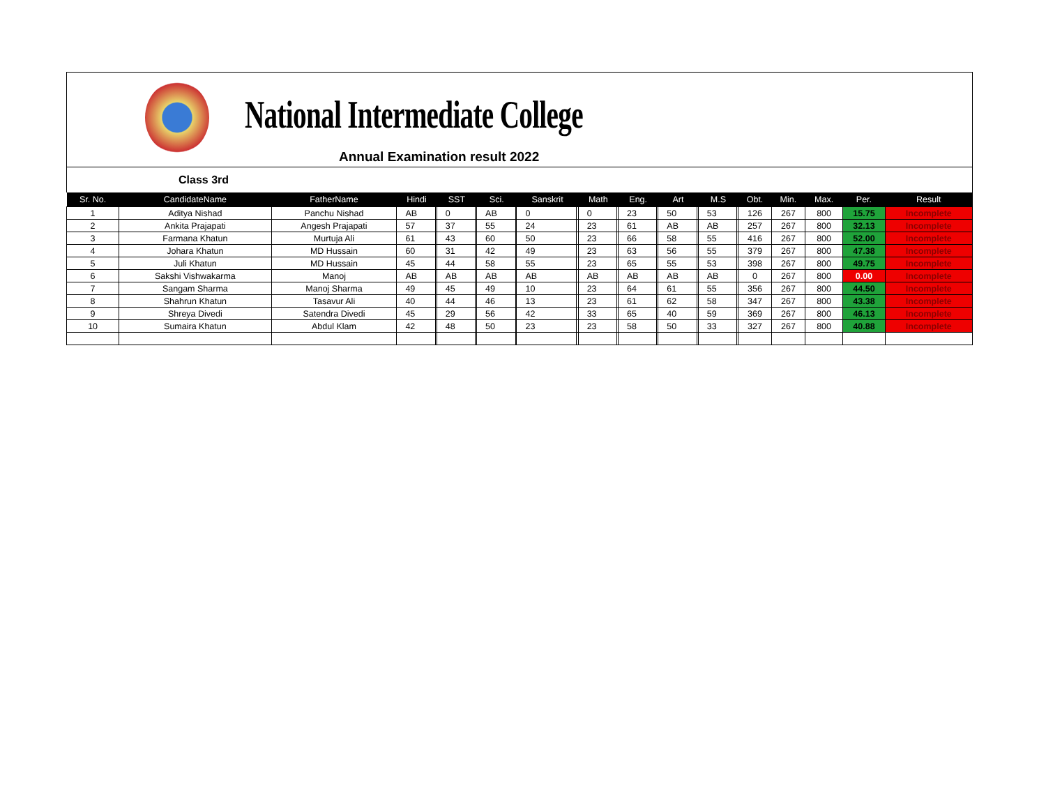National Intermediate College
Annual Examination result 2022
Class 3rd
| Sr. No. | CandidateName | FatherName | Hindi | | SST | | Sci. | | Sanskrit | | Math | | Eng. | | Art | | M.S | | Obt. | Min. | Max. | Per. | Result |
| --- | --- | --- | --- | --- | --- | --- | --- | --- | --- | --- | --- | --- | --- | --- | --- | --- | --- | --- | --- | --- | --- | --- | --- |
| 1 | Aditya Nishad | Panchu Nishad | AB | | 0 | | AB | | 0 | | 0 | | 23 | | 50 | | 53 | | 126 | 267 | 800 | 15.75 | Incomplete |
| 2 | Ankita Prajapati | Angesh Prajapati | 57 | | 37 | | 55 | | 24 | | 23 | | 61 | | AB | | AB | | 257 | 267 | 800 | 32.13 | Incomplete |
| 3 | Farmana Khatun | Murtuja Ali | 61 | | 43 | | 60 | | 50 | | 23 | | 66 | | 58 | | 55 | | 416 | 267 | 800 | 52.00 | Incomplete |
| 4 | Johara Khatun | MD Hussain | 60 | | 31 | | 42 | | 49 | | 23 | | 63 | | 56 | | 55 | | 379 | 267 | 800 | 47.38 | Incomplete |
| 5 | Juli Khatun | MD Hussain | 45 | | 44 | | 58 | | 55 | | 23 | | 65 | | 55 | | 53 | | 398 | 267 | 800 | 49.75 | Incomplete |
| 6 | Sakshi Vishwakarma | Manoj | AB | | AB | | AB | | AB | | AB | | AB | | AB | | AB | | 0 | 267 | 800 | 0.00 | Incomplete |
| 7 | Sangam Sharma | Manoj Sharma | 49 | | 45 | | 49 | | 10 | | 23 | | 64 | | 61 | | 55 | | 356 | 267 | 800 | 44.50 | Incomplete |
| 8 | Shahrun Khatun | Tasavur Ali | 40 | | 44 | | 46 | | 13 | | 23 | | 61 | | 62 | | 58 | | 347 | 267 | 800 | 43.38 | Incomplete |
| 9 | Shreya Divedi | Satendra Divedi | 45 | | 29 | | 56 | | 42 | | 33 | | 65 | | 40 | | 59 | | 369 | 267 | 800 | 46.13 | Incomplete |
| 10 | Sumaira Khatun | Abdul Klam | 42 | | 48 | | 50 | | 23 | | 23 | | 58 | | 50 | | 33 | | 327 | 267 | 800 | 40.88 | Incomplete |